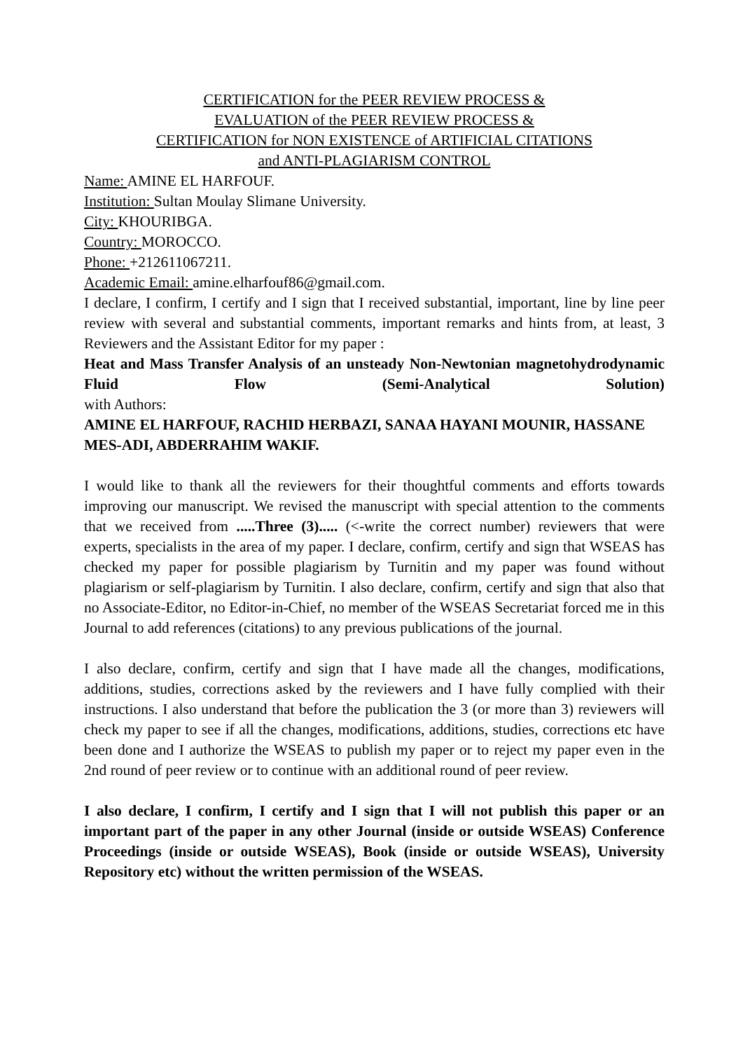CERTIFICATION for the PEER REVIEW PROCESS &
EVALUATION of the PEER REVIEW PROCESS &
CERTIFICATION for NON EXISTENCE of ARTIFICIAL CITATIONS
and ANTI-PLAGIARISM CONTROL
Name: AMINE EL HARFOUF.
Institution: Sultan Moulay Slimane University.
City: KHOURIBGA.
Country: MOROCCO.
Phone: +212611067211.
Academic Email: amine.elharfouf86@gmail.com.
I declare, I confirm, I certify and I sign that I received substantial, important, line by line peer review with several and substantial comments, important remarks and hints from, at least, 3 Reviewers and the Assistant Editor for my paper :
Heat and Mass Transfer Analysis of an unsteady Non-Newtonian magnetohydrodynamic Fluid Flow (Semi-Analytical Solution)
with Authors:
AMINE EL HARFOUF, RACHID HERBAZI, SANAA HAYANI MOUNIR, HASSANE MES-ADI, ABDERRAHIM WAKIF.
I would like to thank all the reviewers for their thoughtful comments and efforts towards improving our manuscript. We revised the manuscript with special attention to the comments that we received from .....Three (3)..... (<-write the correct number) reviewers that were experts, specialists in the area of my paper. I declare, confirm, certify and sign that WSEAS has checked my paper for possible plagiarism by Turnitin and my paper was found without plagiarism or self-plagiarism by Turnitin. I also declare, confirm, certify and sign that also that no Associate-Editor, no Editor-in-Chief, no member of the WSEAS Secretariat forced me in this Journal to add references (citations) to any previous publications of the journal.
I also declare, confirm, certify and sign that I have made all the changes, modifications, additions, studies, corrections asked by the reviewers and I have fully complied with their instructions. I also understand that before the publication the 3 (or more than 3) reviewers will check my paper to see if all the changes, modifications, additions, studies, corrections etc have been done and I authorize the WSEAS to publish my paper or to reject my paper even in the 2nd round of peer review or to continue with an additional round of peer review.
I also declare, I confirm, I certify and I sign that I will not publish this paper or an important part of the paper in any other Journal (inside or outside WSEAS) Conference Proceedings (inside or outside WSEAS), Book (inside or outside WSEAS), University Repository etc) without the written permission of the WSEAS.